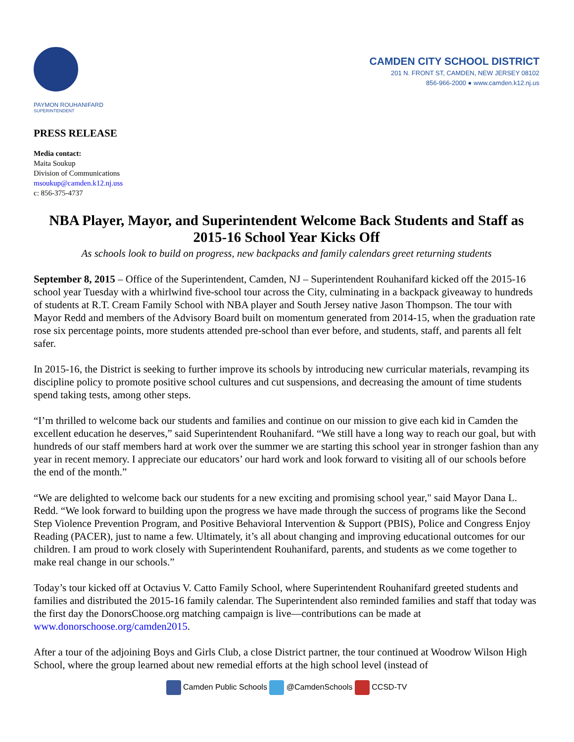CAMDEN CITY SCHOOL DISTRICT
201 N. FRONT ST, CAMDEN, NEW JERSEY 08102
856-966-2000 ● www.camden.k12.nj.us
PAYMON ROUHANIFARD
SUPERINTENDENT
PRESS RELEASE
Media contact:
Maita Soukup
Division of Communications
msoukup@camden.k12.nj.uss
c: 856-375-4737
NBA Player, Mayor, and Superintendent Welcome Back Students and Staff as 2015-16 School Year Kicks Off
As schools look to build on progress, new backpacks and family calendars greet returning students
September 8, 2015 – Office of the Superintendent, Camden, NJ – Superintendent Rouhanifard kicked off the 2015-16 school year Tuesday with a whirlwind five-school tour across the City, culminating in a backpack giveaway to hundreds of students at R.T. Cream Family School with NBA player and South Jersey native Jason Thompson. The tour with Mayor Redd and members of the Advisory Board built on momentum generated from 2014-15, when the graduation rate rose six percentage points, more students attended pre-school than ever before, and students, staff, and parents all felt safer.
In 2015-16, the District is seeking to further improve its schools by introducing new curricular materials, revamping its discipline policy to promote positive school cultures and cut suspensions, and decreasing the amount of time students spend taking tests, among other steps.
“I’m thrilled to welcome back our students and families and continue on our mission to give each kid in Camden the excellent education he deserves,” said Superintendent Rouhanifard. “We still have a long way to reach our goal, but with hundreds of our staff members hard at work over the summer we are starting this school year in stronger fashion than any year in recent memory. I appreciate our educators’ our hard work and look forward to visiting all of our schools before the end of the month.”
“We are delighted to welcome back our students for a new exciting and promising school year," said Mayor Dana L. Redd. “We look forward to building upon the progress we have made through the success of programs like the Second Step Violence Prevention Program, and Positive Behavioral Intervention & Support (PBIS), Police and Congress Enjoy Reading (PACER), just to name a few. Ultimately, it’s all about changing and improving educational outcomes for our children. I am proud to work closely with Superintendent Rouhanifard, parents, and students as we come together to make real change in our schools.”
Today’s tour kicked off at Octavius V. Catto Family School, where Superintendent Rouhanifard greeted students and families and distributed the 2015-16 family calendar. The Superintendent also reminded families and staff that today was the first day the DonorsChoose.org matching campaign is live—contributions can be made at www.donorschoose.org/camden2015.
After a tour of the adjoining Boys and Girls Club, a close District partner, the tour continued at Woodrow Wilson High School, where the group learned about new remedial efforts at the high school level (instead of
Camden Public Schools @CamdenSchools CCSD-TV